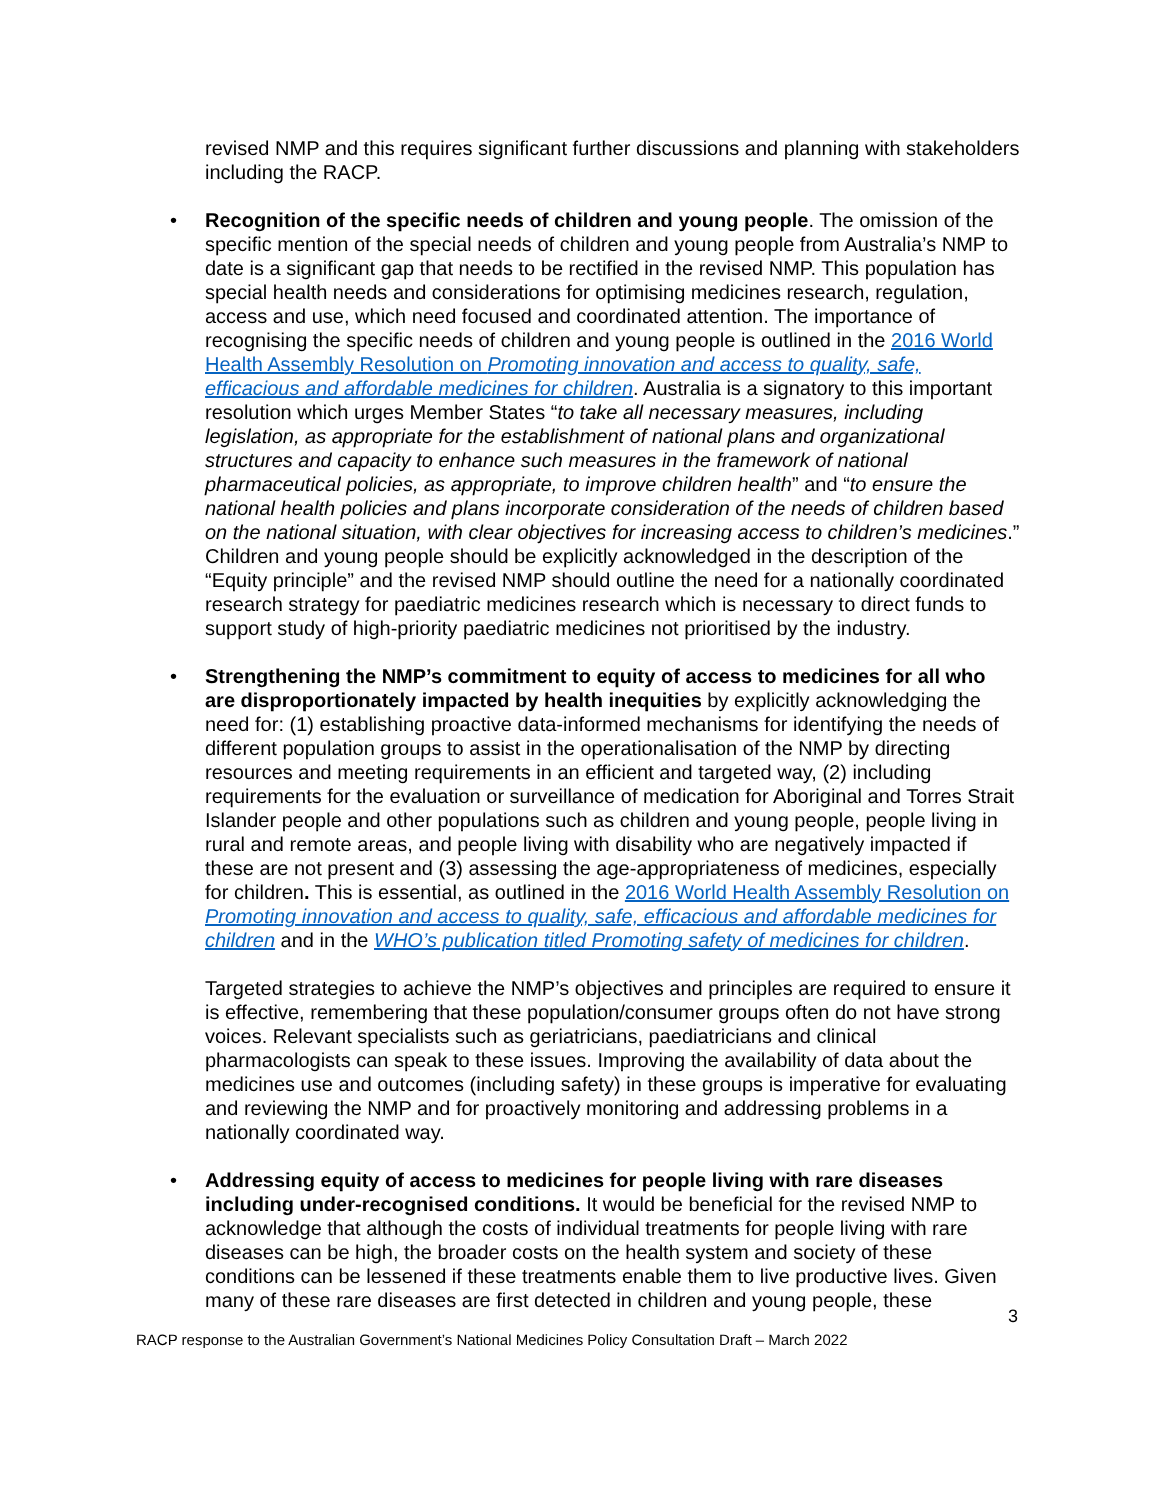revised NMP and this requires significant further discussions and planning with stakeholders including the RACP.
• Recognition of the specific needs of children and young people. The omission of the specific mention of the special needs of children and young people from Australia’s NMP to date is a significant gap that needs to be rectified in the revised NMP. This population has special health needs and considerations for optimising medicines research, regulation, access and use, which need focused and coordinated attention. The importance of recognising the specific needs of children and young people is outlined in the 2016 World Health Assembly Resolution on Promoting innovation and access to quality, safe, efficacious and affordable medicines for children. Australia is a signatory to this important resolution which urges Member States “to take all necessary measures, including legislation, as appropriate for the establishment of national plans and organizational structures and capacity to enhance such measures in the framework of national pharmaceutical policies, as appropriate, to improve children health” and “to ensure the national health policies and plans incorporate consideration of the needs of children based on the national situation, with clear objectives for increasing access to children’s medicines.” Children and young people should be explicitly acknowledged in the description of the “Equity principle” and the revised NMP should outline the need for a nationally coordinated research strategy for paediatric medicines research which is necessary to direct funds to support study of high-priority paediatric medicines not prioritised by the industry.
• Strengthening the NMP’s commitment to equity of access to medicines for all who are disproportionately impacted by health inequities by explicitly acknowledging the need for: (1) establishing proactive data-informed mechanisms for identifying the needs of different population groups to assist in the operationalisation of the NMP by directing resources and meeting requirements in an efficient and targeted way, (2) including requirements for the evaluation or surveillance of medication for Aboriginal and Torres Strait Islander people and other populations such as children and young people, people living in rural and remote areas, and people living with disability who are negatively impacted if these are not present and (3) assessing the age-appropriateness of medicines, especially for children. This is essential, as outlined in the 2016 World Health Assembly Resolution on Promoting innovation and access to quality, safe, efficacious and affordable medicines for children and in the WHO’s publication titled Promoting safety of medicines for children.
Targeted strategies to achieve the NMP’s objectives and principles are required to ensure it is effective, remembering that these population/consumer groups often do not have strong voices. Relevant specialists such as geriatricians, paediatricians and clinical pharmacologists can speak to these issues. Improving the availability of data about the medicines use and outcomes (including safety) in these groups is imperative for evaluating and reviewing the NMP and for proactively monitoring and addressing problems in a nationally coordinated way.
• Addressing equity of access to medicines for people living with rare diseases including under-recognised conditions. It would be beneficial for the revised NMP to acknowledge that although the costs of individual treatments for people living with rare diseases can be high, the broader costs on the health system and society of these conditions can be lessened if these treatments enable them to live productive lives. Given many of these rare diseases are first detected in children and young people, these
3
RACP response to the Australian Government’s National Medicines Policy Consultation Draft – March 2022